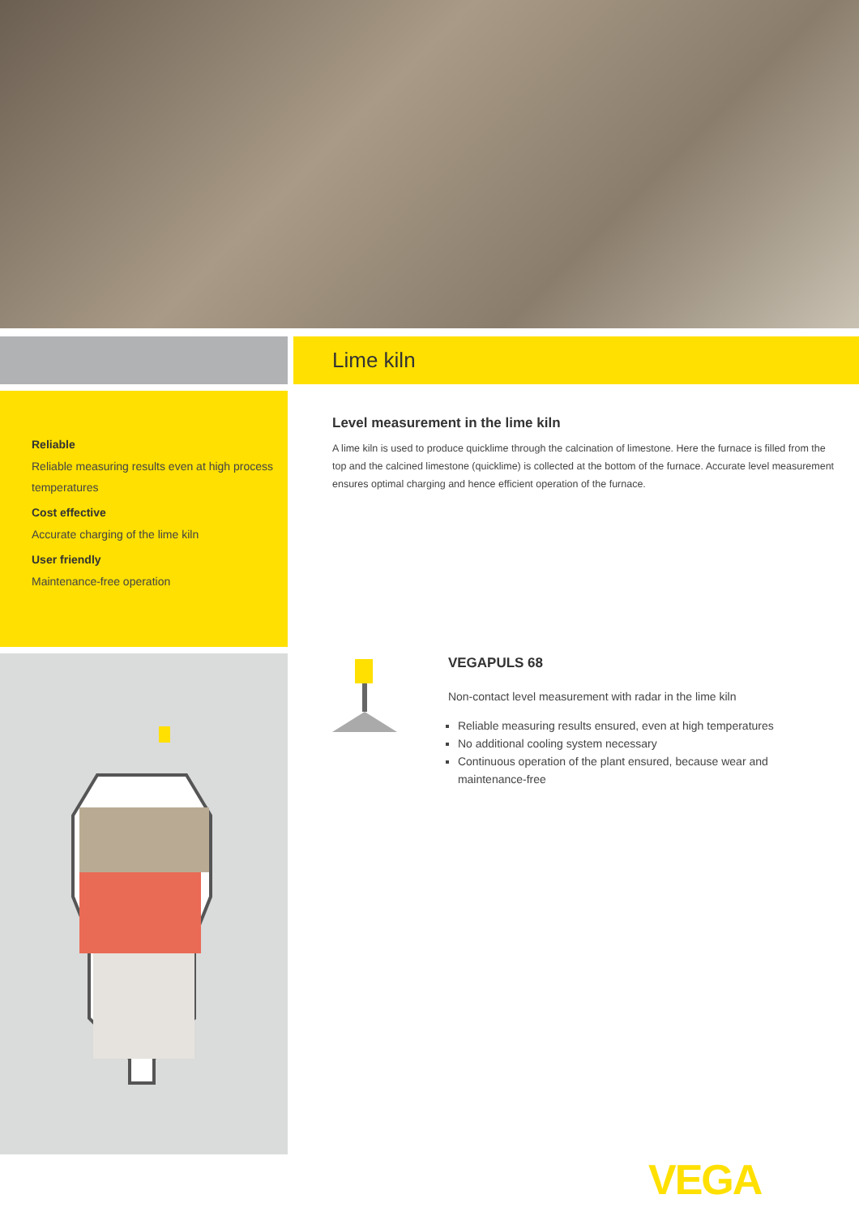Lime kiln
Reliable
Reliable measuring results even at high process temperatures
Cost effective
Accurate charging of the lime kiln
User friendly
Maintenance-free operation
Level measurement in the lime kiln
A lime kiln is used to produce quicklime through the calcination of limestone. Here the furnace is filled from the top and the calcined limestone (quicklime) is collected at the bottom of the furnace. Accurate level measurement ensures optimal charging and hence efficient operation of the furnace.
VEGAPULS 68
Non-contact level measurement with radar in the lime kiln
Reliable measuring results ensured, even at high temperatures
No additional cooling system necessary
Continuous operation of the plant ensured, because wear and maintenance-free
VEGA